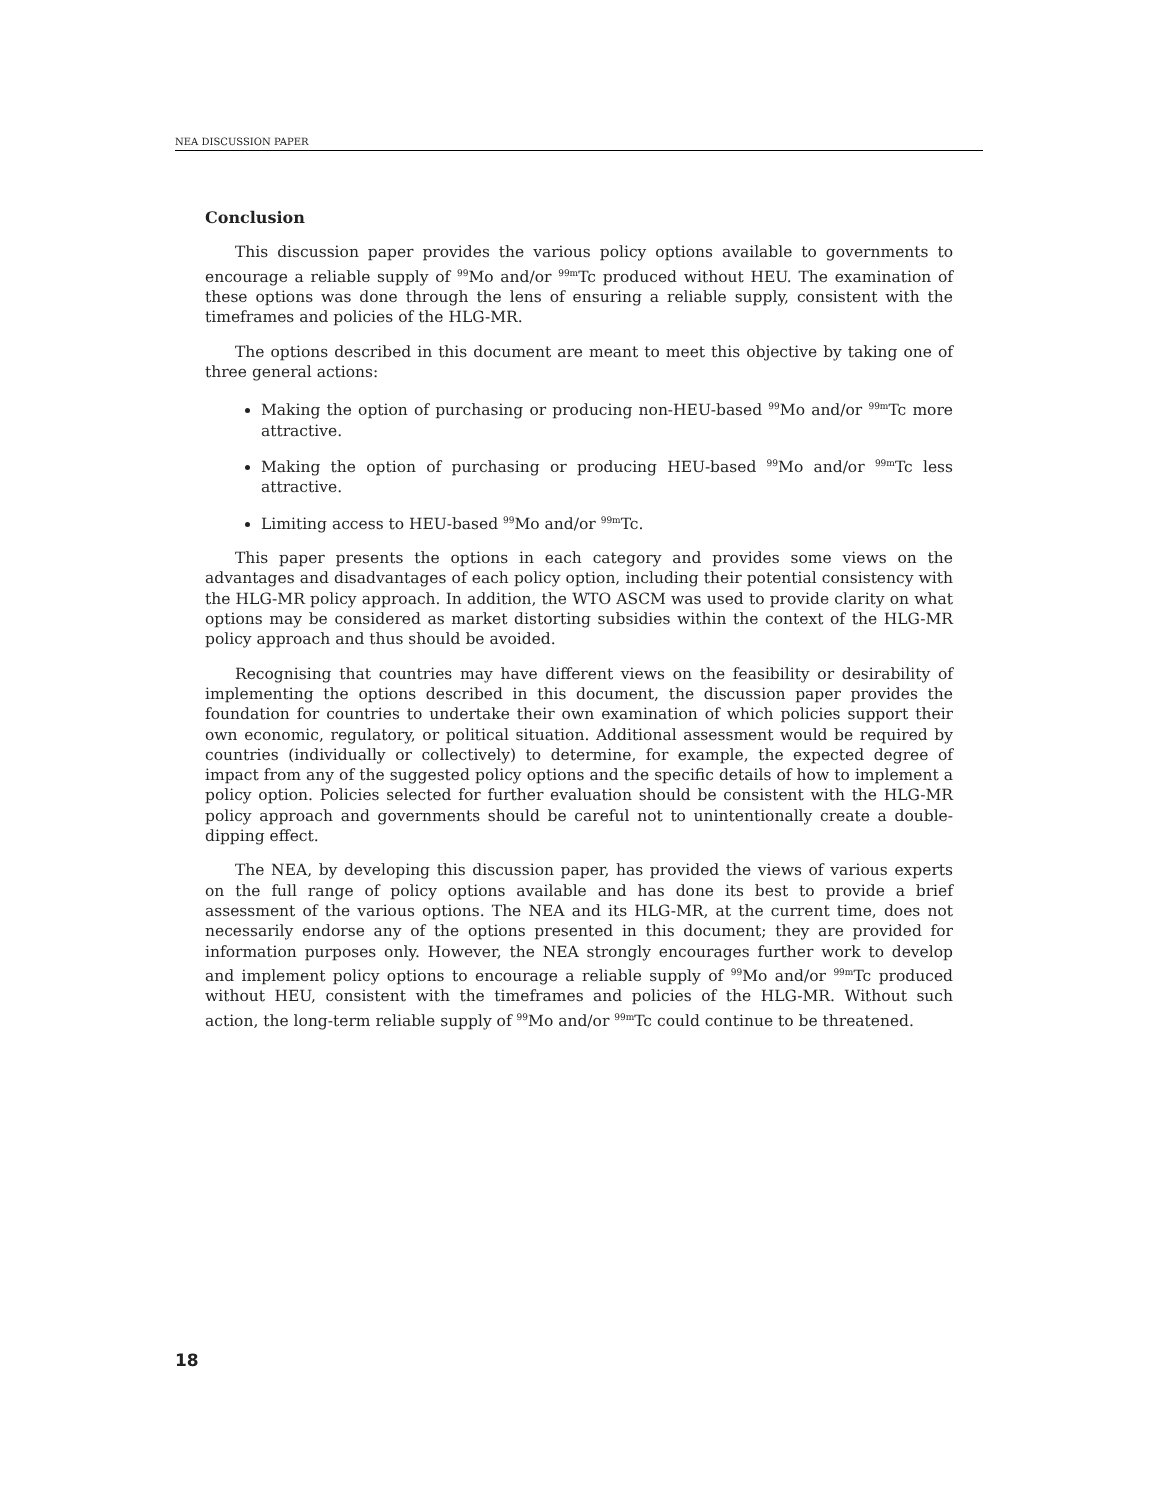NEA DISCUSSION PAPER
Conclusion
This discussion paper provides the various policy options available to governments to encourage a reliable supply of <sup>99</sup>Mo and/or <sup>99m</sup>Tc produced without HEU. The examination of these options was done through the lens of ensuring a reliable supply, consistent with the timeframes and policies of the HLG-MR.
The options described in this document are meant to meet this objective by taking one of three general actions:
Making the option of purchasing or producing non-HEU-based <sup>99</sup>Mo and/or <sup>99m</sup>Tc more attractive.
Making the option of purchasing or producing HEU-based <sup>99</sup>Mo and/or <sup>99m</sup>Tc less attractive.
Limiting access to HEU-based <sup>99</sup>Mo and/or <sup>99m</sup>Tc.
This paper presents the options in each category and provides some views on the advantages and disadvantages of each policy option, including their potential consistency with the HLG-MR policy approach. In addition, the WTO ASCM was used to provide clarity on what options may be considered as market distorting subsidies within the context of the HLG-MR policy approach and thus should be avoided.
Recognising that countries may have different views on the feasibility or desirability of implementing the options described in this document, the discussion paper provides the foundation for countries to undertake their own examination of which policies support their own economic, regulatory, or political situation. Additional assessment would be required by countries (individually or collectively) to determine, for example, the expected degree of impact from any of the suggested policy options and the specific details of how to implement a policy option. Policies selected for further evaluation should be consistent with the HLG-MR policy approach and governments should be careful not to unintentionally create a double-dipping effect.
The NEA, by developing this discussion paper, has provided the views of various experts on the full range of policy options available and has done its best to provide a brief assessment of the various options. The NEA and its HLG-MR, at the current time, does not necessarily endorse any of the options presented in this document; they are provided for information purposes only. However, the NEA strongly encourages further work to develop and implement policy options to encourage a reliable supply of <sup>99</sup>Mo and/or <sup>99m</sup>Tc produced without HEU, consistent with the timeframes and policies of the HLG-MR. Without such action, the long-term reliable supply of <sup>99</sup>Mo and/or <sup>99m</sup>Tc could continue to be threatened.
18